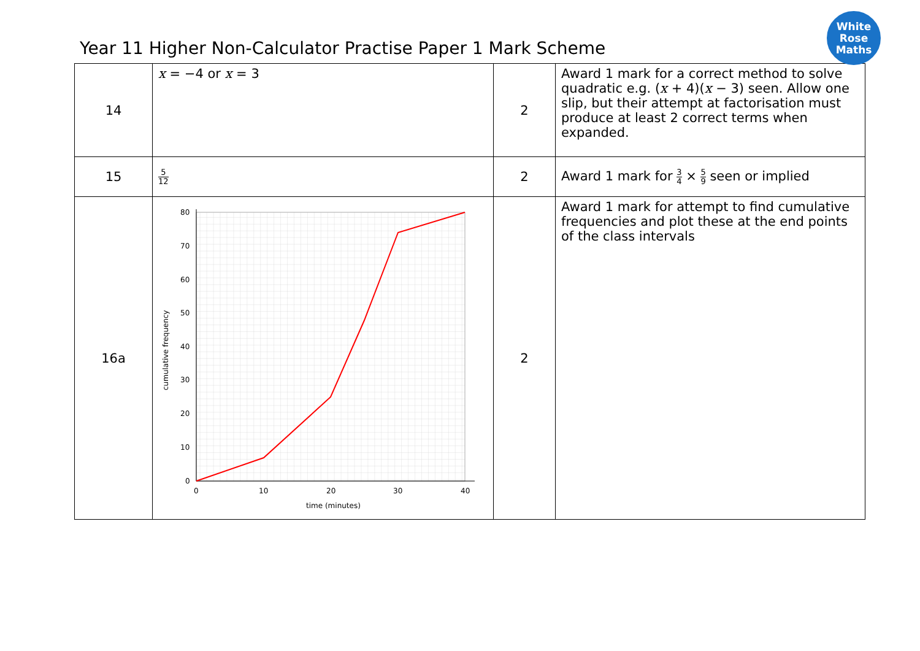Year 11 Higher Non-Calculator Practise Paper 1 Mark Scheme
White
Rose
Maths
| 14 | x = −4 or x = 3 | 2 | Award 1 mark for a correct method to solve quadratic e.g. ( x + 4)( x − 3) seen. Allow one slip, but their attempt at factorisation must produce at least 2 correct terms when expanded. |
| 15 | 5 12 | 2 | Award 1 mark for 3 4 × 5 9 seen or implied |
| 16a | 80 70 60 50 40 30 20 10 0 0 10 20 30 40 time (minutes) cumulative frequency | 2 | Award 1 mark for attempt to find cumulative frequencies and plot these at the end points of the class intervals |